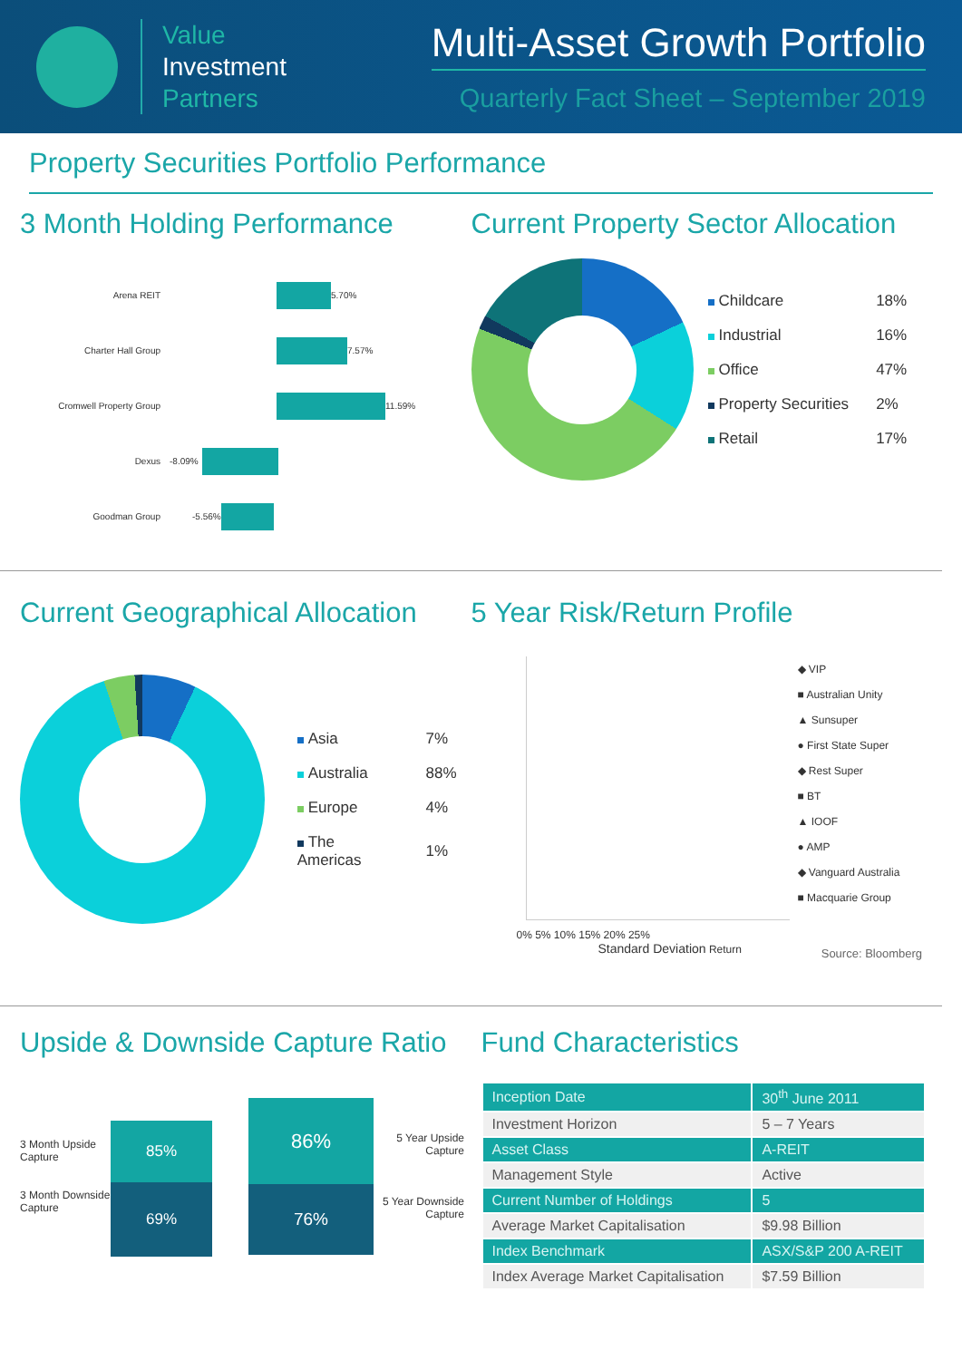Value
Investment
Partners
Multi-Asset Growth Portfolio
Quarterly Fact Sheet – September 2019
Property Securities Portfolio Performance
3 Month Holding Performance
Arena REIT 5.70%
Charter Hall Group 7.57%
Cromwell Property Group 11.59%
Dexus -8.09%
Goodman Group -5.56%
Current Property Sector Allocation
| Childcare | 18% |
| Industrial | 16% |
| Office | 47% |
| Property Securities | 2% |
| Retail | 17% |
Current Geographical Allocation
| Asia | 7% |
| Australia | 88% |
| Europe | 4% |
| The Americas | 1% |
5 Year Risk/Return Profile
0% 5% 10% 15% 20% 25%
Standard Deviation Return
◆ VIP
■ Australian Unity
▲ Sunsuper
● First State Super
◆ Rest Super
■ BT
▲ IOOF
● AMP
◆ Vanguard Australia
■ Macquarie Group
Source: Bloomberg
Upside & Downside Capture Ratio
3 Month Upside Capture
3 Month Downside Capture
85%
69%
86%
76%
5 Year Upside Capture
5 Year Downside Capture
Fund Characteristics
| Inception Date | 30<sup>th</sup> June 2011 |
| Investment Horizon | 5 – 7 Years |
| Asset Class | A-REIT |
| Management Style | Active |
| Current Number of Holdings | 5 |
| Average Market Capitalisation | $9.98 Billion |
| Index Benchmark | ASX/S&P 200 A-REIT |
| Index Average Market Capitalisation | $7.59 Billion |